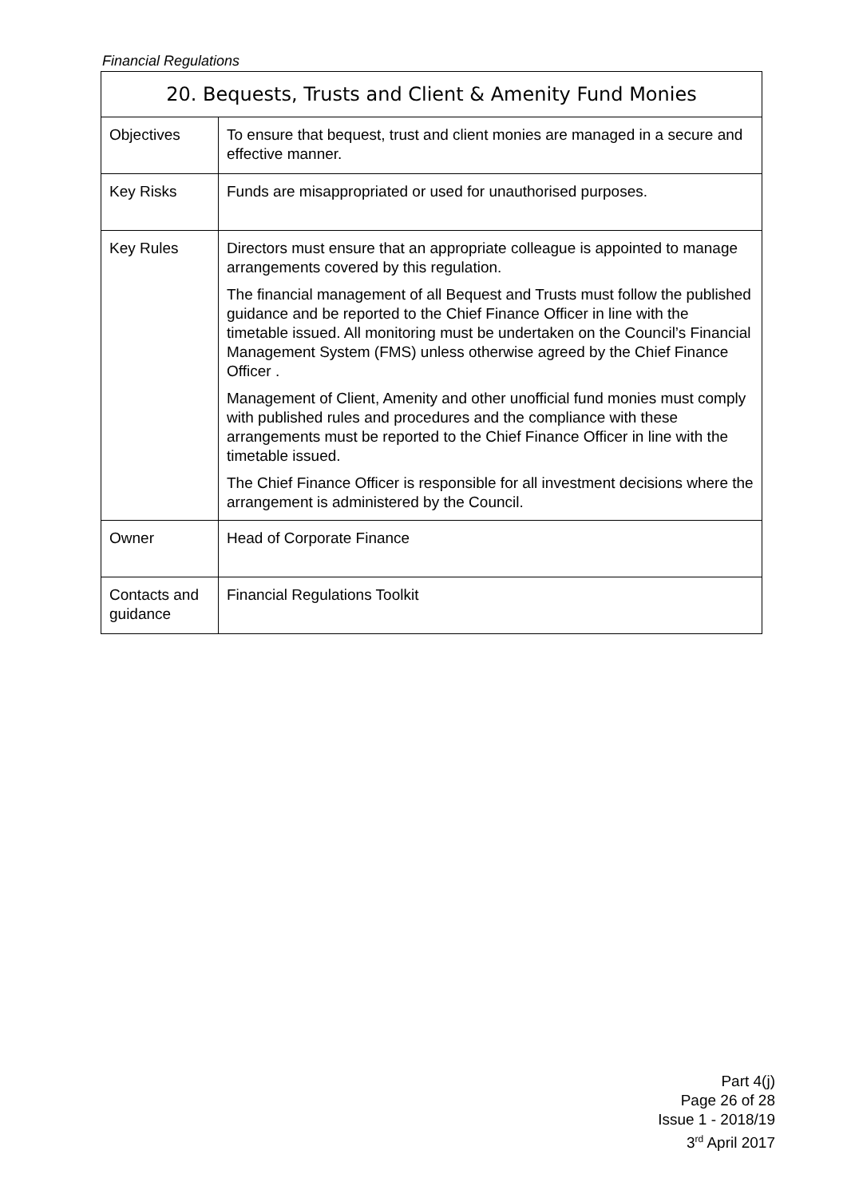Financial Regulations
| 20. Bequests, Trusts and Client & Amenity Fund Monies | |
| --- | --- |
| Objectives | To ensure that bequest, trust and client monies are managed in a secure and effective manner. |
| Key Risks | Funds are misappropriated or used for unauthorised purposes. |
| Key Rules | Directors must ensure that an appropriate colleague is appointed to manage arrangements covered by this regulation. The financial management of all Bequest and Trusts must follow the published guidance and be reported to the Chief Finance Officer in line with the timetable issued. All monitoring must be undertaken on the Council’s Financial Management System (FMS) unless otherwise agreed by the Chief Finance Officer . Management of Client, Amenity and other unofficial fund monies must comply with published rules and procedures and the compliance with these arrangements must be reported to the Chief Finance Officer in line with the timetable issued. The Chief Finance Officer is responsible for all investment decisions where the arrangement is administered by the Council. |
| Owner | Head of Corporate Finance |
| Contacts and guidance | Financial Regulations Toolkit |
Part 4(j)
Page 26 of 28
Issue 1 - 2018/19
3<sup>rd</sup> April 2017